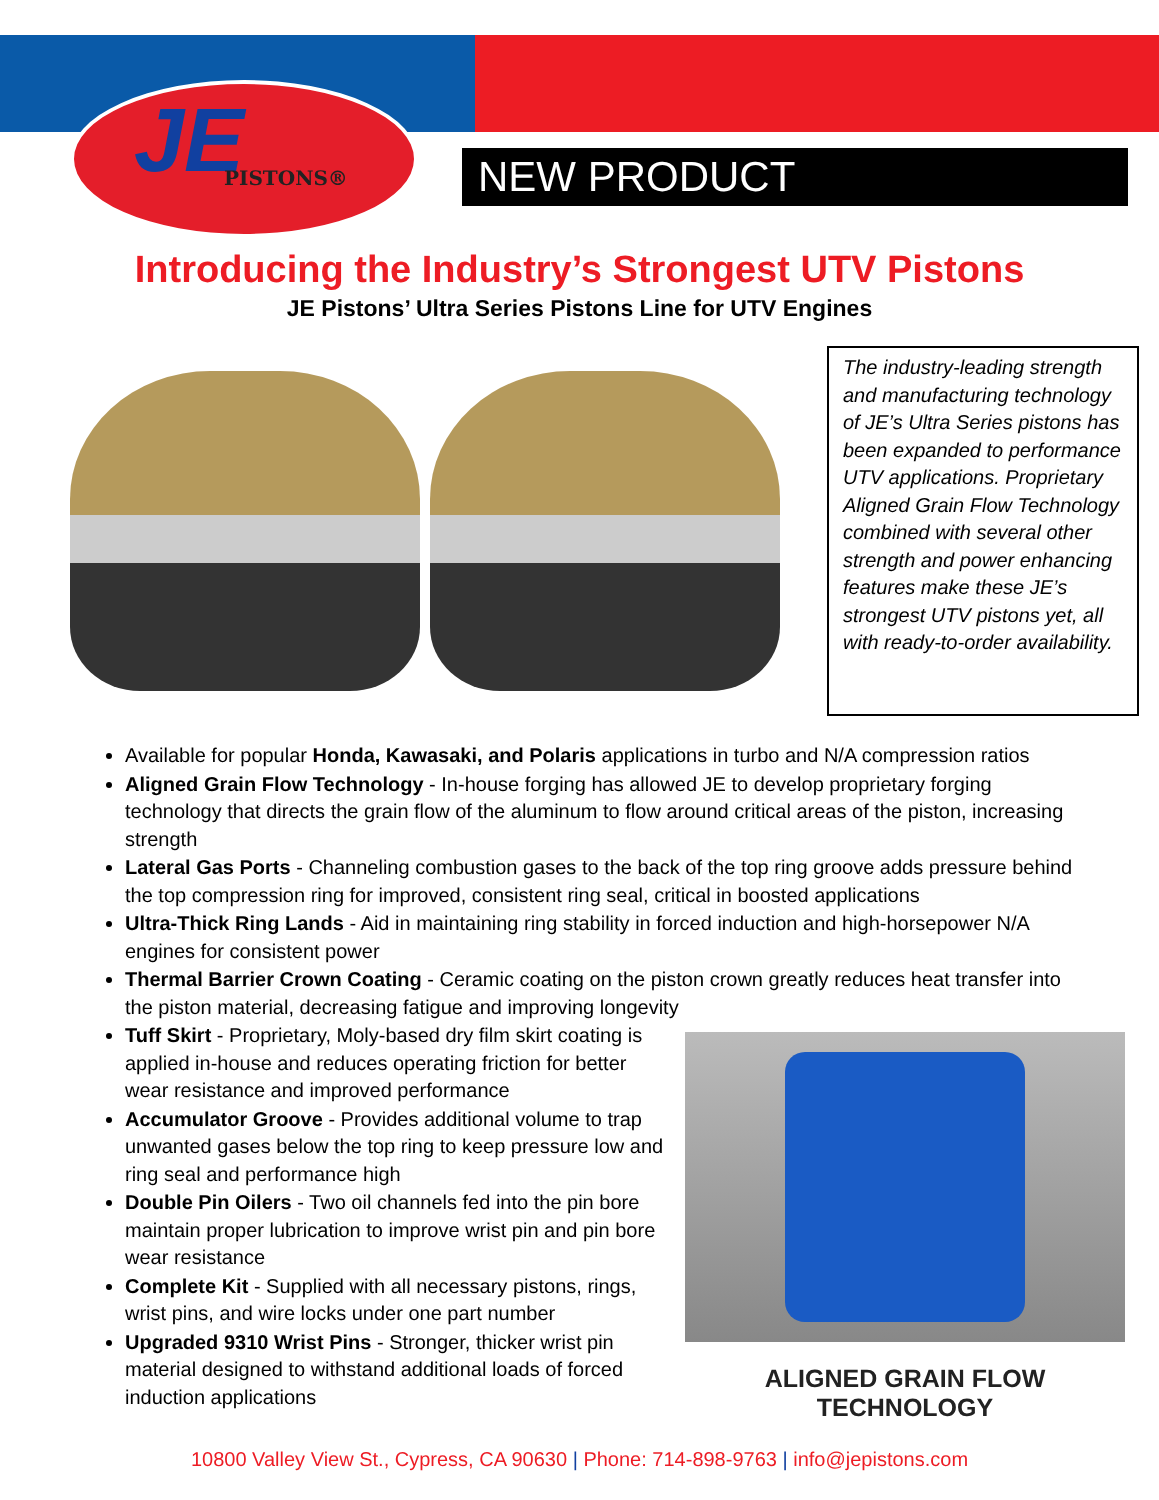JE PISTONS®
NEW PRODUCT
Introducing the Industry’s Strongest UTV Pistons
JE Pistons’ Ultra Series Pistons Line for UTV Engines
The industry-leading strength and manufacturing technology of JE’s Ultra Series pistons has been expanded to performance UTV applications. Proprietary Aligned Grain Flow Technology combined with several other strength and power enhancing features make these JE’s strongest UTV pistons yet, all with ready-to-order availability.
Available for popular Honda, Kawasaki, and Polaris applications in turbo and N/A compression ratios
Aligned Grain Flow Technology - In-house forging has allowed JE to develop proprietary forging technology that directs the grain flow of the aluminum to flow around critical areas of the piston, increasing strength
Lateral Gas Ports - Channeling combustion gases to the back of the top ring groove adds pressure behind the top compression ring for improved, consistent ring seal, critical in boosted applications
Ultra-Thick Ring Lands - Aid in maintaining ring stability in forced induction and high-horsepower N/A engines for consistent power
Thermal Barrier Crown Coating - Ceramic coating on the piston crown greatly reduces heat transfer into the piston material, decreasing fatigue and improving longevity
Tuff Skirt - Proprietary, Moly-based dry film skirt coating is applied in-house and reduces operating friction for better wear resistance and improved performance
Accumulator Groove - Provides additional volume to trap unwanted gases below the top ring to keep pressure low and ring seal and performance high
Double Pin Oilers - Two oil channels fed into the pin bore maintain proper lubrication to improve wrist pin and pin bore wear resistance
Complete Kit - Supplied with all necessary pistons, rings, wrist pins, and wire locks under one part number
Upgraded 9310 Wrist Pins - Stronger, thicker wrist pin material designed to withstand additional loads of forced induction applications
ALIGNED GRAIN FLOW TECHNOLOGY
10800 Valley View St., Cypress, CA 90630 | Phone: 714-898-9763 | info@jepistons.com